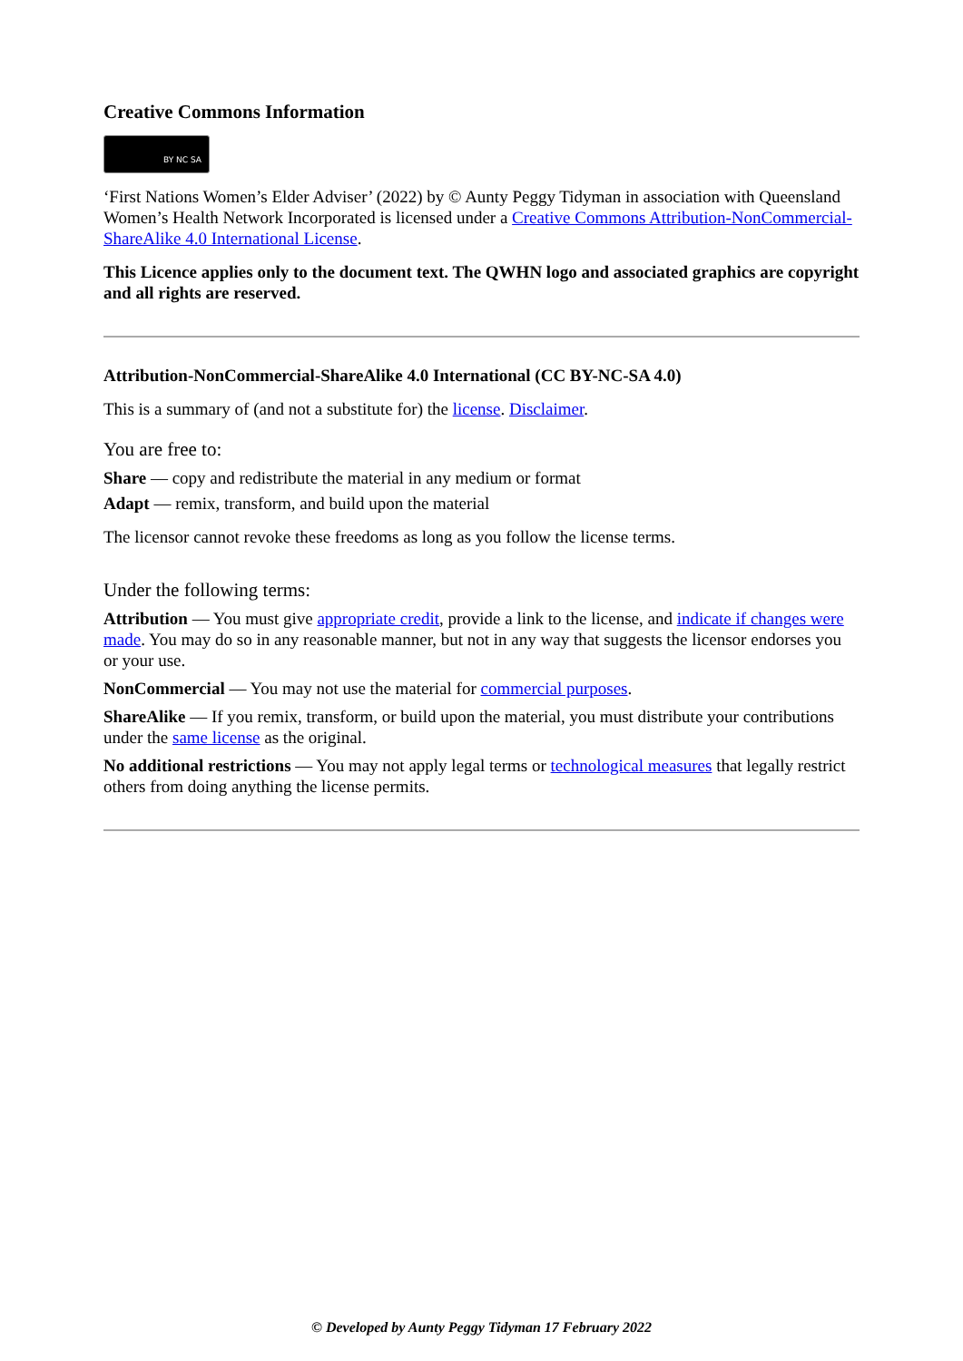Creative Commons Information
BY NC SA
‘First Nations Women’s Elder Adviser’ (2022) by © Aunty Peggy Tidyman in association with Queensland Women’s Health Network Incorporated is licensed under a Creative Commons Attribution-NonCommercial-ShareAlike 4.0 International License.
This Licence applies only to the document text. The QWHN logo and associated graphics are copyright and all rights are reserved.
Attribution-NonCommercial-ShareAlike 4.0 International (CC BY-NC-SA 4.0)
This is a summary of (and not a substitute for) the license. Disclaimer.
You are free to:
Share — copy and redistribute the material in any medium or format
Adapt — remix, transform, and build upon the material
The licensor cannot revoke these freedoms as long as you follow the license terms.
Under the following terms:
Attribution — You must give appropriate credit, provide a link to the license, and indicate if changes were made. You may do so in any reasonable manner, but not in any way that suggests the licensor endorses you or your use.
NonCommercial — You may not use the material for commercial purposes.
ShareAlike — If you remix, transform, or build upon the material, you must distribute your contributions under the same license as the original.
No additional restrictions — You may not apply legal terms or technological measures that legally restrict others from doing anything the license permits.
© Developed by Aunty Peggy Tidyman 17 February 2022